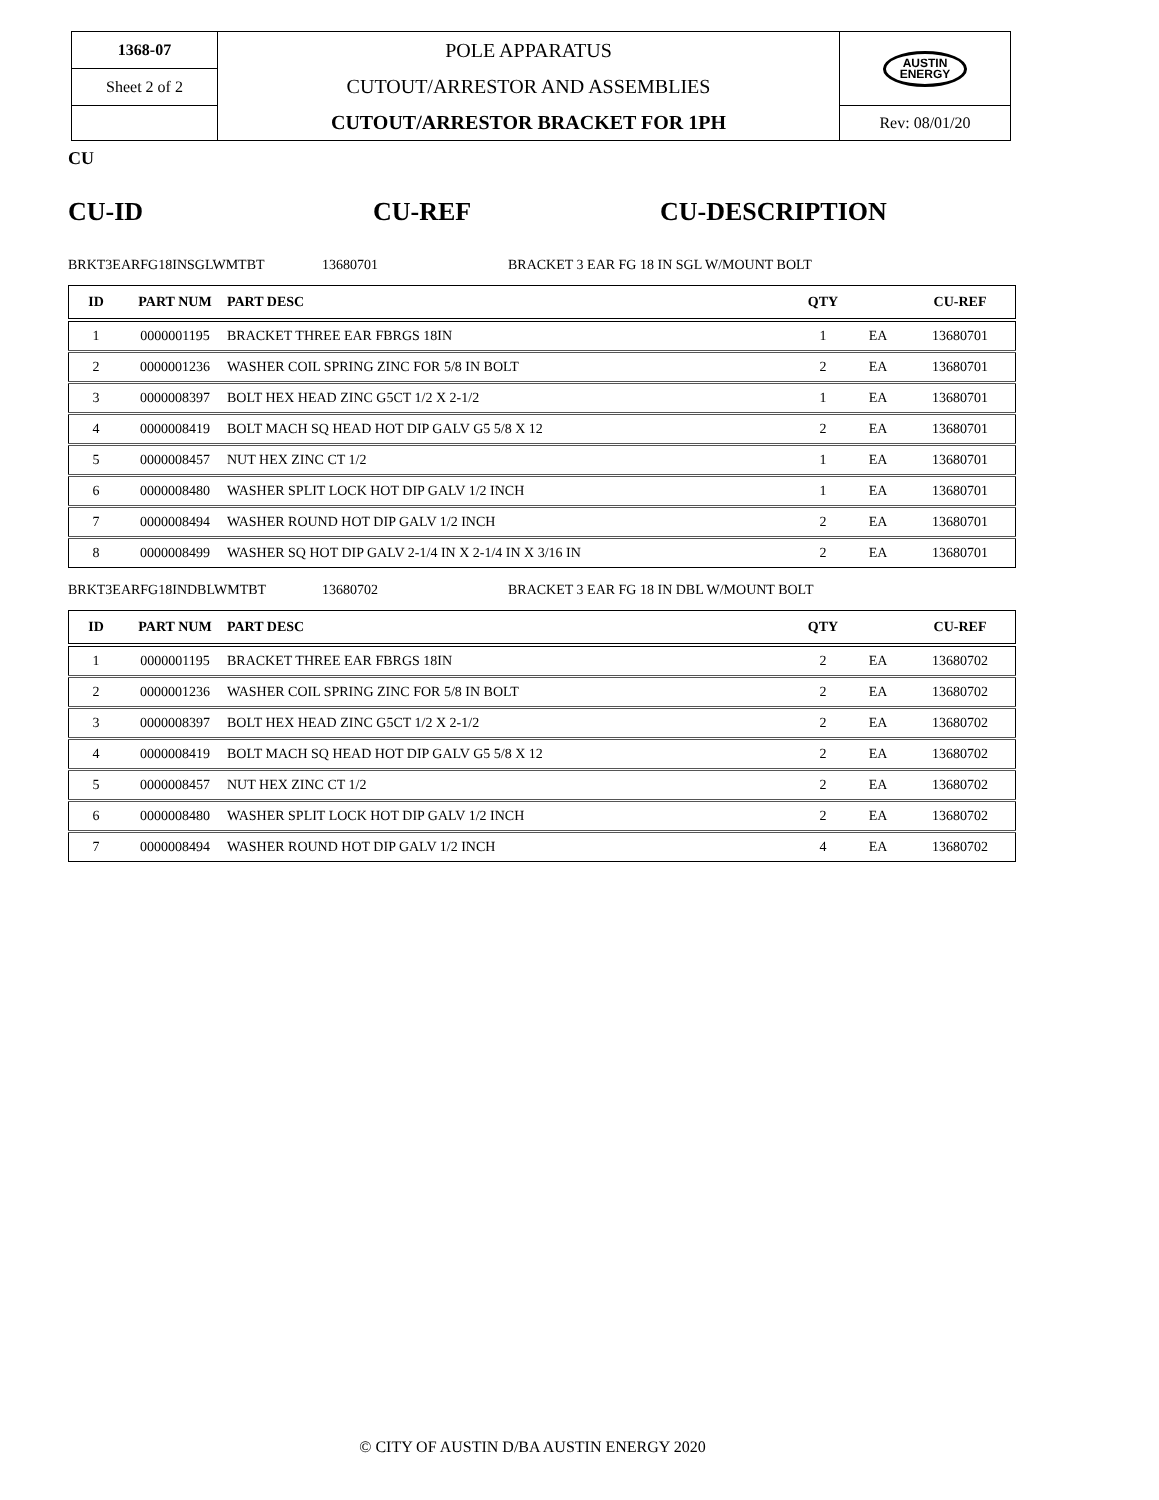| 1368-07 | POLE APPARATUS CUTOUT/ARRESTOR AND ASSEMBLIES CUTOUT/ARRESTOR BRACKET FOR 1PH | AUSTIN ENERGY |
| Sheet 2 of 2 | | |
| | | Rev: 08/01/20 |
CU
CU-ID CU-REF CU-DESCRIPTION
BRKT3EARFG18INSGLWMTBT 13680701 BRACKET 3 EAR FG 18 IN SGL W/MOUNT BOLT
| ID | PART NUM | PART DESC | QTY | | CU-REF |
| --- | --- | --- | --- | --- | --- |
| 1 | 0000001195 | BRACKET THREE EAR FBRGS 18IN | 1 | EA | 13680701 |
| 2 | 0000001236 | WASHER COIL SPRING ZINC FOR 5/8 IN BOLT | 2 | EA | 13680701 |
| 3 | 0000008397 | BOLT HEX HEAD ZINC G5CT 1/2 X 2-1/2 | 1 | EA | 13680701 |
| 4 | 0000008419 | BOLT MACH SQ HEAD HOT DIP GALV G5 5/8 X 12 | 2 | EA | 13680701 |
| 5 | 0000008457 | NUT HEX ZINC CT 1/2 | 1 | EA | 13680701 |
| 6 | 0000008480 | WASHER SPLIT LOCK HOT DIP GALV 1/2 INCH | 1 | EA | 13680701 |
| 7 | 0000008494 | WASHER ROUND HOT DIP GALV 1/2 INCH | 2 | EA | 13680701 |
| 8 | 0000008499 | WASHER SQ HOT DIP GALV 2-1/4 IN X 2-1/4 IN X 3/16 IN | 2 | EA | 13680701 |
BRKT3EARFG18INDBLWMTBT 13680702 BRACKET 3 EAR FG 18 IN DBL W/MOUNT BOLT
| ID | PART NUM | PART DESC | QTY | | CU-REF |
| --- | --- | --- | --- | --- | --- |
| 1 | 0000001195 | BRACKET THREE EAR FBRGS 18IN | 2 | EA | 13680702 |
| 2 | 0000001236 | WASHER COIL SPRING ZINC FOR 5/8 IN BOLT | 2 | EA | 13680702 |
| 3 | 0000008397 | BOLT HEX HEAD ZINC G5CT 1/2 X 2-1/2 | 2 | EA | 13680702 |
| 4 | 0000008419 | BOLT MACH SQ HEAD HOT DIP GALV G5 5/8 X 12 | 2 | EA | 13680702 |
| 5 | 0000008457 | NUT HEX ZINC CT 1/2 | 2 | EA | 13680702 |
| 6 | 0000008480 | WASHER SPLIT LOCK HOT DIP GALV 1/2 INCH | 2 | EA | 13680702 |
| 7 | 0000008494 | WASHER ROUND HOT DIP GALV 1/2 INCH | 4 | EA | 13680702 |
© CITY OF AUSTIN D/BA AUSTIN ENERGY 2020